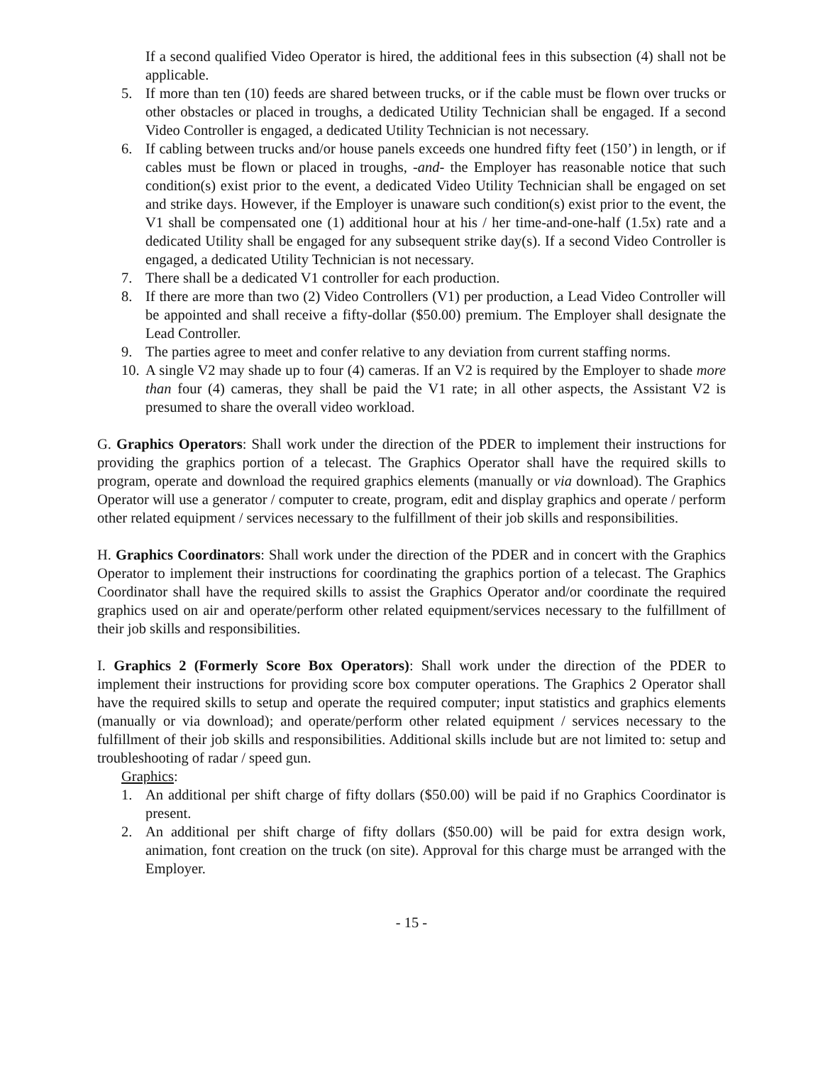If a second qualified Video Operator is hired, the additional fees in this subsection (4) shall not be applicable.
5. If more than ten (10) feeds are shared between trucks, or if the cable must be flown over trucks or other obstacles or placed in troughs, a dedicated Utility Technician shall be engaged. If a second Video Controller is engaged, a dedicated Utility Technician is not necessary.
6. If cabling between trucks and/or house panels exceeds one hundred fifty feet (150’) in length, or if cables must be flown or placed in troughs, -and- the Employer has reasonable notice that such condition(s) exist prior to the event, a dedicated Video Utility Technician shall be engaged on set and strike days. However, if the Employer is unaware such condition(s) exist prior to the event, the V1 shall be compensated one (1) additional hour at his / her time-and-one-half (1.5x) rate and a dedicated Utility shall be engaged for any subsequent strike day(s). If a second Video Controller is engaged, a dedicated Utility Technician is not necessary.
7. There shall be a dedicated V1 controller for each production.
8. If there are more than two (2) Video Controllers (V1) per production, a Lead Video Controller will be appointed and shall receive a fifty-dollar ($50.00) premium. The Employer shall designate the Lead Controller.
9. The parties agree to meet and confer relative to any deviation from current staffing norms.
10. A single V2 may shade up to four (4) cameras. If an V2 is required by the Employer to shade more than four (4) cameras, they shall be paid the V1 rate; in all other aspects, the Assistant V2 is presumed to share the overall video workload.
G. Graphics Operators: Shall work under the direction of the PDER to implement their instructions for providing the graphics portion of a telecast. The Graphics Operator shall have the required skills to program, operate and download the required graphics elements (manually or via download). The Graphics Operator will use a generator / computer to create, program, edit and display graphics and operate / perform other related equipment / services necessary to the fulfillment of their job skills and responsibilities.
H. Graphics Coordinators: Shall work under the direction of the PDER and in concert with the Graphics Operator to implement their instructions for coordinating the graphics portion of a telecast. The Graphics Coordinator shall have the required skills to assist the Graphics Operator and/or coordinate the required graphics used on air and operate/perform other related equipment/services necessary to the fulfillment of their job skills and responsibilities.
I. Graphics 2 (Formerly Score Box Operators): Shall work under the direction of the PDER to implement their instructions for providing score box computer operations. The Graphics 2 Operator shall have the required skills to setup and operate the required computer; input statistics and graphics elements (manually or via download); and operate/perform other related equipment / services necessary to the fulfillment of their job skills and responsibilities. Additional skills include but are not limited to: setup and troubleshooting of radar / speed gun.
Graphics:
1. An additional per shift charge of fifty dollars ($50.00) will be paid if no Graphics Coordinator is present.
2. An additional per shift charge of fifty dollars ($50.00) will be paid for extra design work, animation, font creation on the truck (on site). Approval for this charge must be arranged with the Employer.
- 15 -